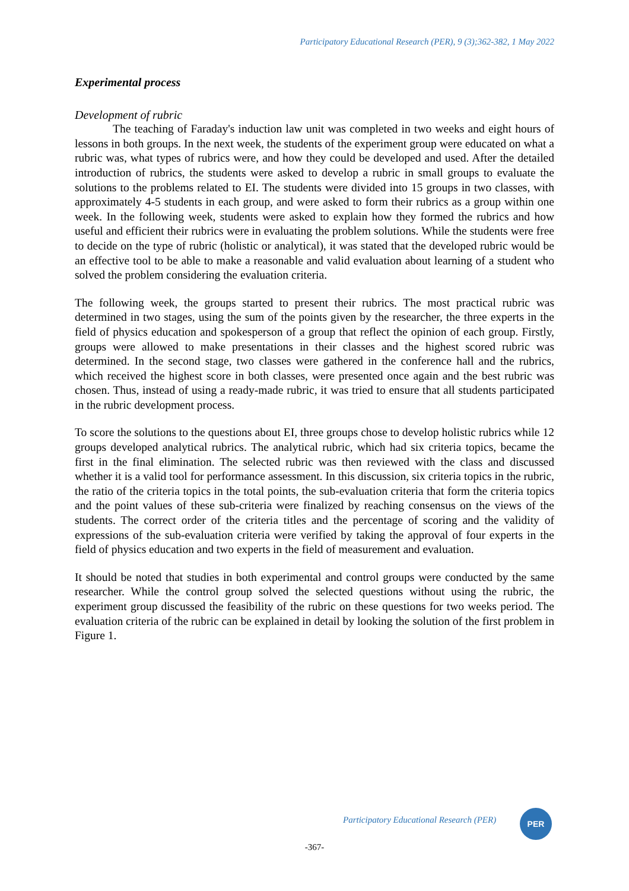Participatory Educational Research (PER), 9 (3);362-382, 1 May 2022
Experimental process
Development of rubric
The teaching of Faraday's induction law unit was completed in two weeks and eight hours of lessons in both groups. In the next week, the students of the experiment group were educated on what a rubric was, what types of rubrics were, and how they could be developed and used. After the detailed introduction of rubrics, the students were asked to develop a rubric in small groups to evaluate the solutions to the problems related to EI. The students were divided into 15 groups in two classes, with approximately 4-5 students in each group, and were asked to form their rubrics as a group within one week. In the following week, students were asked to explain how they formed the rubrics and how useful and efficient their rubrics were in evaluating the problem solutions. While the students were free to decide on the type of rubric (holistic or analytical), it was stated that the developed rubric would be an effective tool to be able to make a reasonable and valid evaluation about learning of a student who solved the problem considering the evaluation criteria.
The following week, the groups started to present their rubrics. The most practical rubric was determined in two stages, using the sum of the points given by the researcher, the three experts in the field of physics education and spokesperson of a group that reflect the opinion of each group. Firstly, groups were allowed to make presentations in their classes and the highest scored rubric was determined. In the second stage, two classes were gathered in the conference hall and the rubrics, which received the highest score in both classes, were presented once again and the best rubric was chosen. Thus, instead of using a ready-made rubric, it was tried to ensure that all students participated in the rubric development process.
To score the solutions to the questions about EI, three groups chose to develop holistic rubrics while 12 groups developed analytical rubrics. The analytical rubric, which had six criteria topics, became the first in the final elimination. The selected rubric was then reviewed with the class and discussed whether it is a valid tool for performance assessment. In this discussion, six criteria topics in the rubric, the ratio of the criteria topics in the total points, the sub-evaluation criteria that form the criteria topics and the point values of these sub-criteria were finalized by reaching consensus on the views of the students. The correct order of the criteria titles and the percentage of scoring and the validity of expressions of the sub-evaluation criteria were verified by taking the approval of four experts in the field of physics education and two experts in the field of measurement and evaluation.
It should be noted that studies in both experimental and control groups were conducted by the same researcher. While the control group solved the selected questions without using the rubric, the experiment group discussed the feasibility of the rubric on these questions for two weeks period. The evaluation criteria of the rubric can be explained in detail by looking the solution of the first problem in Figure 1.
Participatory Educational Research (PER)
PER
-367-